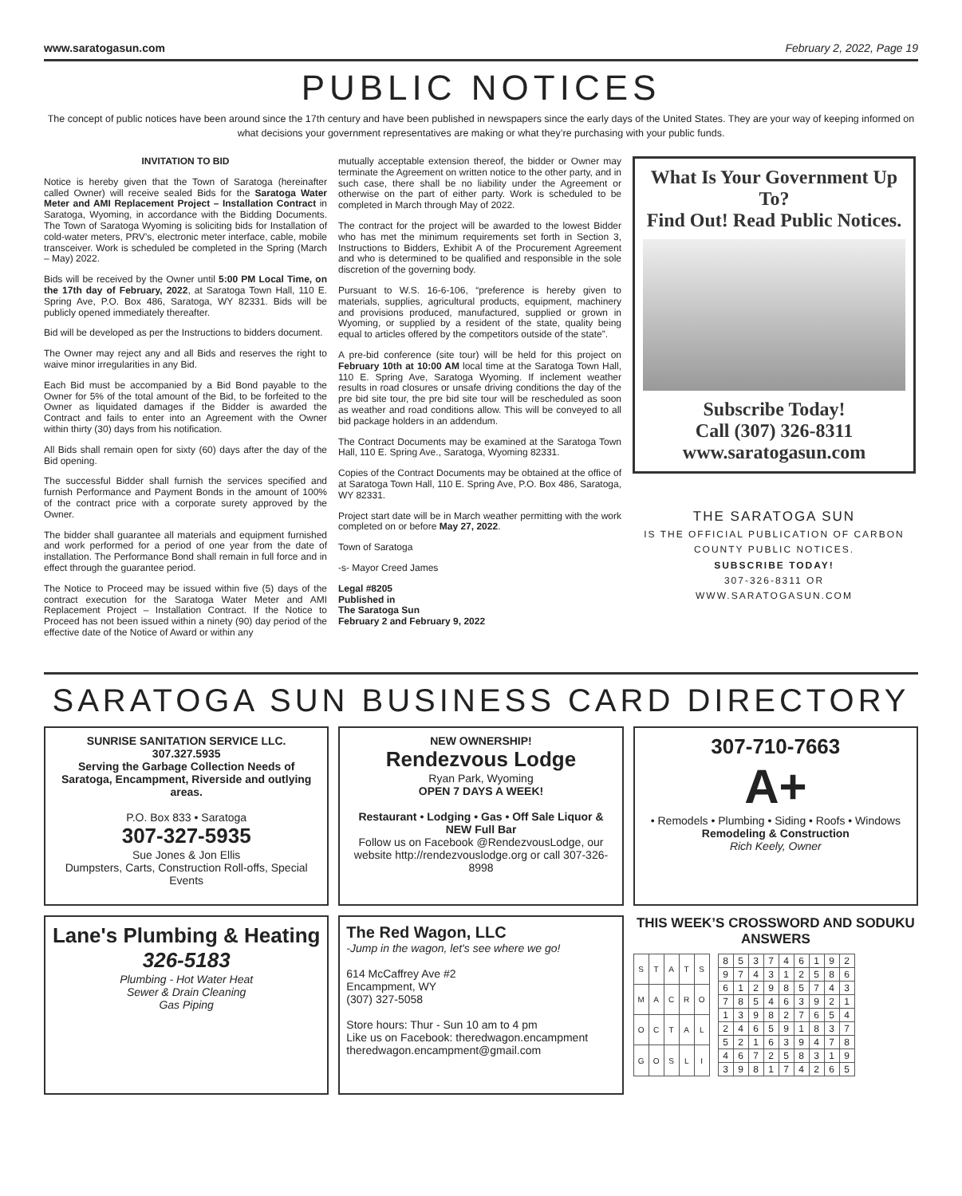www.saratogasun.com February 2, 2022, Page 19
PUBLIC NOTICES
The concept of public notices have been around since the 17th century and have been published in newspapers since the early days of the United States. They are your way of keeping informed on what decisions your government representatives are making or what they’re purchasing with your public funds.
INVITATION TO BID
Notice is hereby given that the Town of Saratoga (hereinafter called Owner) will receive sealed Bids for the Saratoga Water Meter and AMI Replacement Project – Installation Contract in Saratoga, Wyoming, in accordance with the Bidding Documents. The Town of Saratoga Wyoming is soliciting bids for Installation of cold-water meters, PRV’s, electronic meter interface, cable, mobile transceiver. Work is scheduled be completed in the Spring (March – May) 2022.
Bids will be received by the Owner until 5:00 PM Local Time, on the 17th day of February, 2022, at Saratoga Town Hall, 110 E. Spring Ave, P.O. Box 486, Saratoga, WY 82331. Bids will be publicly opened immediately thereafter.
Bid will be developed as per the Instructions to bidders document.
The Owner may reject any and all Bids and reserves the right to waive minor irregularities in any Bid.
Each Bid must be accompanied by a Bid Bond payable to the Owner for 5% of the total amount of the Bid, to be forfeited to the Owner as liquidated damages if the Bidder is awarded the Contract and fails to enter into an Agreement with the Owner within thirty (30) days from his notification.
All Bids shall remain open for sixty (60) days after the day of the Bid opening.
The successful Bidder shall furnish the services specified and furnish Performance and Payment Bonds in the amount of 100% of the contract price with a corporate surety approved by the Owner.
The bidder shall guarantee all materials and equipment furnished and work performed for a period of one year from the date of installation. The Performance Bond shall remain in full force and in effect through the guarantee period.
The Notice to Proceed may be issued within five (5) days of the contract execution for the Saratoga Water Meter and AMI Replacement Project – Installation Contract. If the Notice to Proceed has not been issued within a ninety (90) day period of the effective date of the Notice of Award or within any
mutually acceptable extension thereof, the bidder or Owner may terminate the Agreement on written notice to the other party, and in such case, there shall be no liability under the Agreement or otherwise on the part of either party. Work is scheduled to be completed in March through May of 2022.
The contract for the project will be awarded to the lowest Bidder who has met the minimum requirements set forth in Section 3, Instructions to Bidders, Exhibit A of the Procurement Agreement and who is determined to be qualified and responsible in the sole discretion of the governing body.
Pursuant to W.S. 16-6-106, “preference is hereby given to materials, supplies, agricultural products, equipment, machinery and provisions produced, manufactured, supplied or grown in Wyoming, or supplied by a resident of the state, quality being equal to articles offered by the competitors outside of the state”.
A pre-bid conference (site tour) will be held for this project on February 10th at 10:00 AM local time at the Saratoga Town Hall, 110 E. Spring Ave, Saratoga Wyoming. If inclement weather results in road closures or unsafe driving conditions the day of the pre bid site tour, the pre bid site tour will be rescheduled as soon as weather and road conditions allow. This will be conveyed to all bid package holders in an addendum.
The Contract Documents may be examined at the Saratoga Town Hall, 110 E. Spring Ave., Saratoga, Wyoming 82331.
Copies of the Contract Documents may be obtained at the office of at Saratoga Town Hall, 110 E. Spring Ave, P.O. Box 486, Saratoga, WY 82331.
Project start date will be in March weather permitting with the work completed on or before May 27, 2022.
Town of Saratoga
-s- Mayor Creed James
Legal #8205
Published in
The Saratoga Sun
February 2 and February 9, 2022
What Is Your Government Up To?
Find Out! Read Public Notices.
Subscribe Today!
Call (307) 326-8311
www.saratogasun.com
THE SARATOGA SUN
IS THE OFFICIAL PUBLICATION OF CARBON
COUNTY PUBLIC NOTICES.
SUBSCRIBE TODAY!
307-326-8311 OR
WWW.SARATOGASUN.COM
SARATOGA SUN BUSINESS CARD DIRECTORY
SUNRISE SANITATION SERVICE LLC. 307.327.5935
Serving the Garbage Collection Needs of Saratoga, Encampment, Riverside and outlying areas.
P.O. Box 833 • Saratoga
307-327-5935
Sue Jones & Jon Ellis
Dumpsters, Carts, Construction Roll-offs, Special Events
NEW OWNERSHIP!
Rendezvous Lodge
Ryan Park, Wyoming
OPEN 7 DAYS A WEEK!
Restaurant • Lodging • Gas • Off Sale Liquor & NEW Full Bar
Follow us on Facebook @RendezvousLodge, our website http://rendezvouslodge.org or call 307-326-8998
307-710-7663
A+
• Remodels • Plumbing • Siding • Roofs • Windows
Remodeling & Construction
Rich Keely, Owner
Lane's Plumbing & Heating
326-5183
Plumbing - Hot Water Heat
Sewer & Drain Cleaning
Gas Piping
The Red Wagon, LLC
-Jump in the wagon, let's see where we go!
614 McCaffrey Ave #2
Encampment, WY
(307) 327-5058
Store hours: Thur - Sun 10 am to 4 pm
Like us on Facebook: theredwagon.encampment
theredwagon.encampment@gmail.com
THIS WEEK’S CROSSWORD AND SODUKU ANSWERS
| S | T | A | T | S |
| M | A | C | R | O |
| O | C | T | A | L |
| G | O | S | L | I |
| 8 | 5 | 3 | 7 | 4 | 6 | 1 | 9 | 2 |
| 9 | 7 | 4 | 3 | 1 | 2 | 5 | 8 | 6 |
| 6 | 1 | 2 | 9 | 8 | 5 | 7 | 4 | 3 |
| 7 | 8 | 5 | 4 | 6 | 3 | 9 | 2 | 1 |
| 1 | 3 | 9 | 8 | 2 | 7 | 6 | 5 | 4 |
| 2 | 4 | 6 | 5 | 9 | 1 | 8 | 3 | 7 |
| 5 | 2 | 1 | 6 | 3 | 9 | 4 | 7 | 8 |
| 4 | 6 | 7 | 2 | 5 | 8 | 3 | 1 | 9 |
| 3 | 9 | 8 | 1 | 7 | 4 | 2 | 6 | 5 |